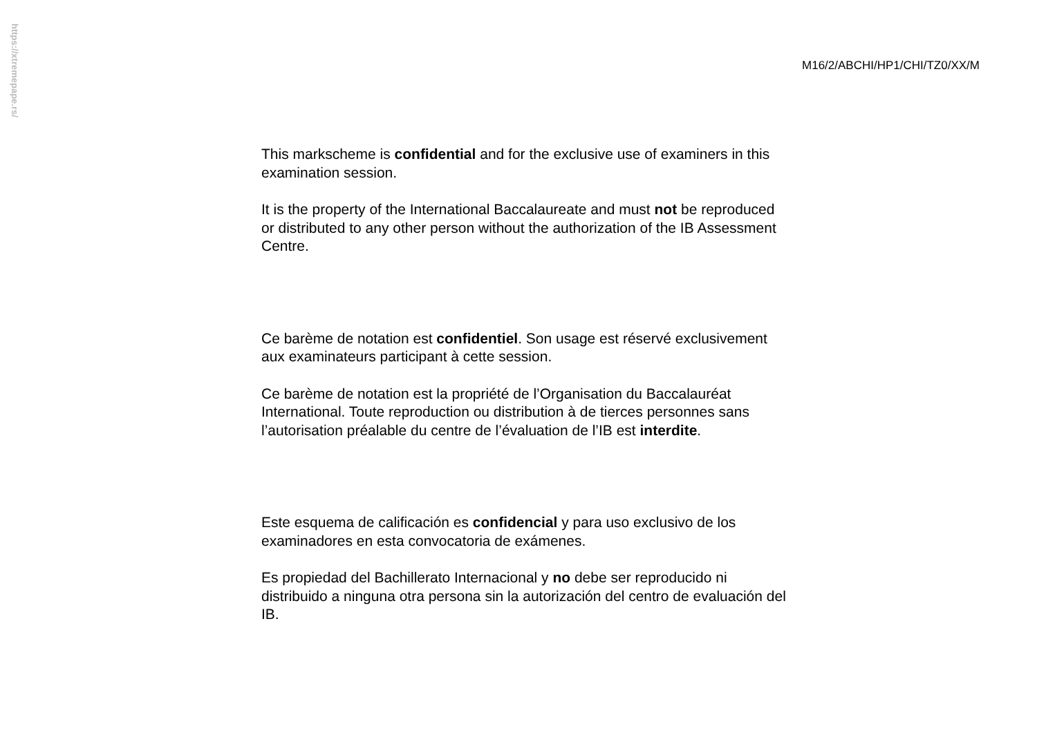https://xtremepape.rs/
M16/2/ABCHI/HP1/CHI/TZ0/XX/M
This markscheme is confidential and for the exclusive use of examiners in this examination session.
It is the property of the International Baccalaureate and must not be reproduced or distributed to any other person without the authorization of the IB Assessment Centre.
Ce barème de notation est confidentiel. Son usage est réservé exclusivement aux examinateurs participant à cette session.
Ce barème de notation est la propriété de l’Organisation du Baccalauréat International. Toute reproduction ou distribution à de tierces personnes sans l’autorisation préalable du centre de l’évaluation de l’IB est interdite.
Este esquema de calificación es confidencial y para uso exclusivo de los examinadores en esta convocatoria de exámenes.
Es propiedad del Bachillerato Internacional y no debe ser reproducido ni distribuido a ninguna otra persona sin la autorización del centro de evaluación del IB.